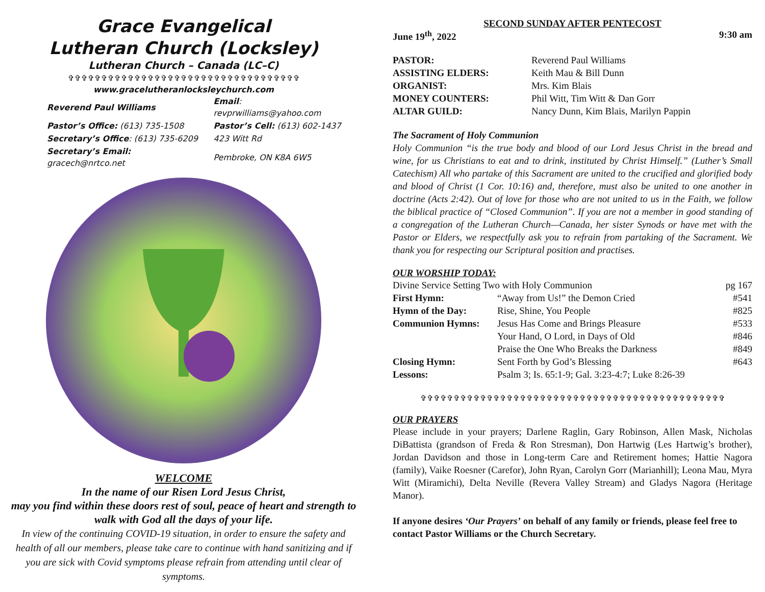Grace Evangelical
Lutheran Church (Locksley)
Lutheran Church – Canada (LC–C)
✞✞✞✞✞✞✞✞✞✞✞✞✞✞✞✞✞✞✞✞✞✞✞✞✞✞✞✞✞✞✞✞✞✞✞
www.gracelutheranlocksleychurch.com
| Reverend Paul Williams | Email : revprwilliams@yahoo.com |
| Pastor’s Office: (613) 735-1508 | Pastor’s Cell: (613) 602-1437 |
| Secretary’s Office : (613) 735-6209 | 423 Witt Rd |
| Secretary’s Email: gracech@nrtco.net | Pembroke, ON K8A 6W5 |
WELCOME
In the name of our Risen Lord Jesus Christ,
may you find within these doors rest of soul, peace of heart and strength to walk with God all the days of your life.
In view of the continuing COVID-19 situation, in order to ensure the safety and health of all our members, please take care to continue with hand sanitizing and if you are sick with Covid symptoms please refrain from attending until clear of symptoms.
SECOND SUNDAY AFTER PENTECOST
June 19<sup>th</sup>, 2022 9:30 am
| PASTOR: | Reverend Paul Williams |
| ASSISTING ELDERS: | Keith Mau & Bill Dunn |
| ORGANIST: | Mrs. Kim Blais |
| MONEY COUNTERS: | Phil Witt, Tim Witt & Dan Gorr |
| ALTAR GUILD: | Nancy Dunn, Kim Blais, Marilyn Pappin |
The Sacrament of Holy Communion
Holy Communion “is the true body and blood of our Lord Jesus Christ in the bread and wine, for us Christians to eat and to drink, instituted by Christ Himself.” (Luther’s Small Catechism) All who partake of this Sacrament are united to the crucified and glorified body and blood of Christ (1 Cor. 10:16) and, therefore, must also be united to one another in doctrine (Acts 2:42). Out of love for those who are not united to us in the Faith, we follow the biblical practice of “Closed Communion”. If you are not a member in good standing of a congregation of the Lutheran Church—Canada, her sister Synods or have met with the Pastor or Elders, we respectfully ask you to refrain from partaking of the Sacrament. We thank you for respecting our Scriptural position and practises.
OUR WORSHIP TODAY:
| Divine Service Setting Two with Holy Communion | | pg 167 |
| First Hymn: | “Away from Us!” the Demon Cried | #541 |
| Hymn of the Day: | Rise, Shine, You People | #825 |
| Communion Hymns: | Jesus Has Come and Brings Pleasure | #533 |
| | Your Hand, O Lord, in Days of Old | #846 |
| | Praise the One Who Breaks the Darkness | #849 |
| Closing Hymn: | Sent Forth by God’s Blessing | #643 |
| Lessons: | Psalm 3; Is. 65:1-9; Gal. 3:23-4:7; Luke 8:26-39 | |
✞✞✞✞✞✞✞✞✞✞✞✞✞✞✞✞✞✞✞✞✞✞✞✞✞✞✞✞✞✞✞✞✞✞✞✞✞✞✞✞✞✞✞✞✞✞
OUR PRAYERS
Please include in your prayers; Darlene Raglin, Gary Robinson, Allen Mask, Nicholas DiBattista (grandson of Freda & Ron Stresman), Don Hartwig (Les Hartwig’s brother), Jordan Davidson and those in Long-term Care and Retirement homes; Hattie Nagora (family), Vaike Roesner (Carefor), John Ryan, Carolyn Gorr (Marianhill); Leona Mau, Myra Witt (Miramichi), Delta Neville (Revera Valley Stream) and Gladys Nagora (Heritage Manor).
If anyone desires ‘Our Prayers’ on behalf of any family or friends, please feel free to contact Pastor Williams or the Church Secretary.